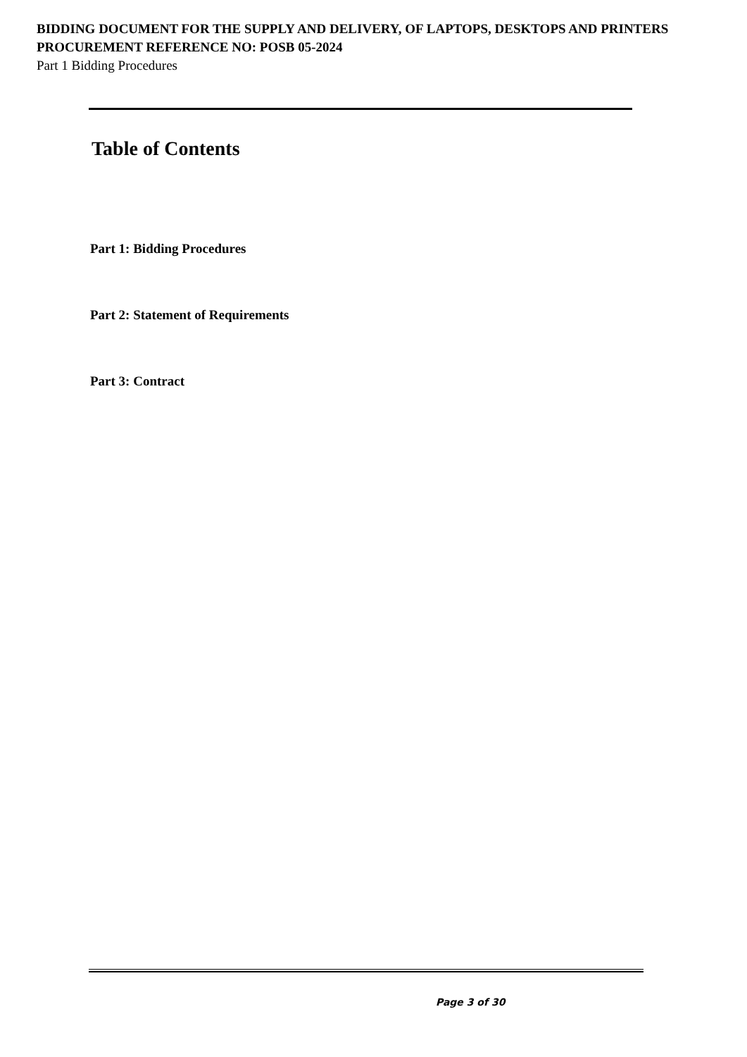BIDDING DOCUMENT FOR THE SUPPLY AND DELIVERY, OF LAPTOPS, DESKTOPS AND PRINTERS
PROCUREMENT REFERENCE NO: POSB 05-2024
Part 1 Bidding Procedures
Table of Contents
Part 1: Bidding Procedures
Part 2: Statement of Requirements
Part 3: Contract
Page 3 of 30